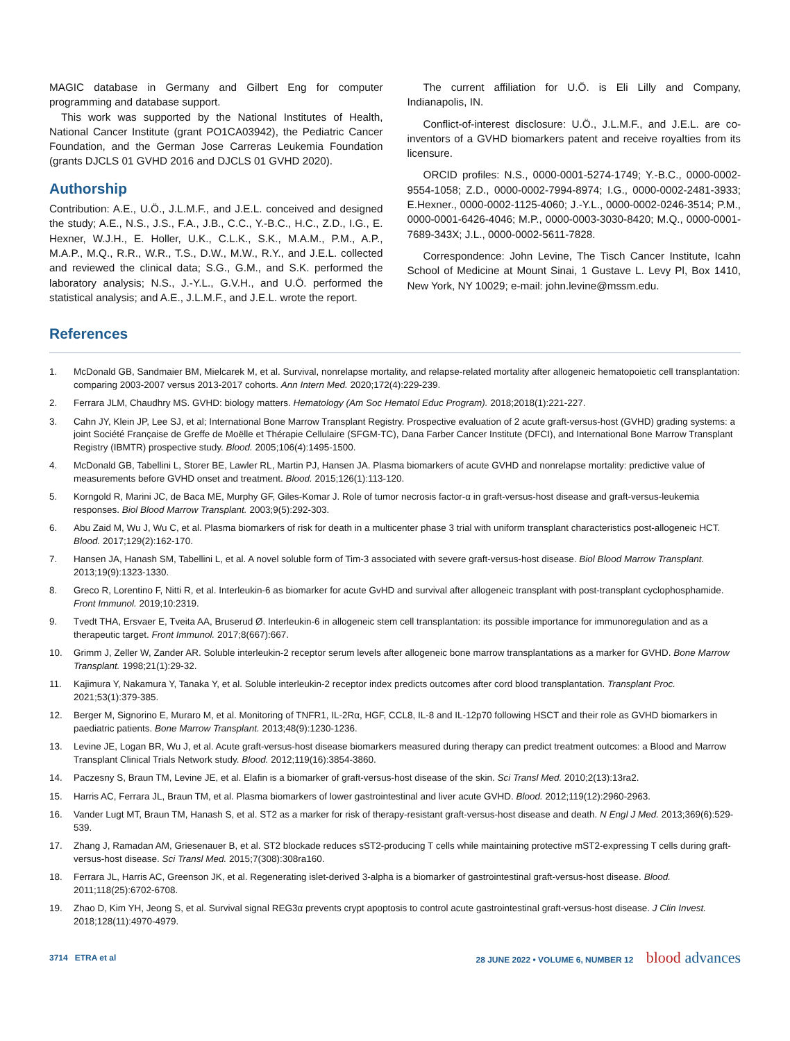MAGIC database in Germany and Gilbert Eng for computer programming and database support.
This work was supported by the National Institutes of Health, National Cancer Institute (grant PO1CA03942), the Pediatric Cancer Foundation, and the German Jose Carreras Leukemia Foundation (grants DJCLS 01 GVHD 2016 and DJCLS 01 GVHD 2020).
Authorship
Contribution: A.E., U.Ö., J.L.M.F., and J.E.L. conceived and designed the study; A.E., N.S., J.S., F.A., J.B., C.C., Y.-B.C., H.C., Z.D., I.G., E. Hexner, W.J.H., E. Holler, U.K., C.L.K., S.K., M.A.M., P.M., A.P., M.A.P., M.Q., R.R., W.R., T.S., D.W., M.W., R.Y., and J.E.L. collected and reviewed the clinical data; S.G., G.M., and S.K. performed the laboratory analysis; N.S., J.-Y.L., G.V.H., and U.Ö. performed the statistical analysis; and A.E., J.L.M.F., and J.E.L. wrote the report.
The current affiliation for U.Ö. is Eli Lilly and Company, Indianapolis, IN.
Conflict-of-interest disclosure: U.Ö., J.L.M.F., and J.E.L. are co-inventors of a GVHD biomarkers patent and receive royalties from its licensure.
ORCID profiles: N.S., 0000-0001-5274-1749; Y.-B.C., 0000-0002-9554-1058; Z.D., 0000-0002-7994-8974; I.G., 0000-0002-2481-3933; E.Hexner., 0000-0002-1125-4060; J.-Y.L., 0000-0002-0246-3514; P.M., 0000-0001-6426-4046; M.P., 0000-0003-3030-8420; M.Q., 0000-0001-7689-343X; J.L., 0000-0002-5611-7828.
Correspondence: John Levine, The Tisch Cancer Institute, Icahn School of Medicine at Mount Sinai, 1 Gustave L. Levy Pl, Box 1410, New York, NY 10029; e-mail: john.levine@mssm.edu.
References
1. McDonald GB, Sandmaier BM, Mielcarek M, et al. Survival, nonrelapse mortality, and relapse-related mortality after allogeneic hematopoietic cell transplantation: comparing 2003-2007 versus 2013-2017 cohorts. Ann Intern Med. 2020;172(4):229-239.
2. Ferrara JLM, Chaudhry MS. GVHD: biology matters. Hematology (Am Soc Hematol Educ Program). 2018;2018(1):221-227.
3. Cahn JY, Klein JP, Lee SJ, et al; International Bone Marrow Transplant Registry. Prospective evaluation of 2 acute graft-versus-host (GVHD) grading systems: a joint Société Française de Greffe de Moëlle et Thérapie Cellulaire (SFGM-TC), Dana Farber Cancer Institute (DFCI), and International Bone Marrow Transplant Registry (IBMTR) prospective study. Blood. 2005;106(4):1495-1500.
4. McDonald GB, Tabellini L, Storer BE, Lawler RL, Martin PJ, Hansen JA. Plasma biomarkers of acute GVHD and nonrelapse mortality: predictive value of measurements before GVHD onset and treatment. Blood. 2015;126(1):113-120.
5. Korngold R, Marini JC, de Baca ME, Murphy GF, Giles-Komar J. Role of tumor necrosis factor-α in graft-versus-host disease and graft-versus-leukemia responses. Biol Blood Marrow Transplant. 2003;9(5):292-303.
6. Abu Zaid M, Wu J, Wu C, et al. Plasma biomarkers of risk for death in a multicenter phase 3 trial with uniform transplant characteristics post-allogeneic HCT. Blood. 2017;129(2):162-170.
7. Hansen JA, Hanash SM, Tabellini L, et al. A novel soluble form of Tim-3 associated with severe graft-versus-host disease. Biol Blood Marrow Transplant. 2013;19(9):1323-1330.
8. Greco R, Lorentino F, Nitti R, et al. Interleukin-6 as biomarker for acute GvHD and survival after allogeneic transplant with post-transplant cyclophosphamide. Front Immunol. 2019;10:2319.
9. Tvedt THA, Ersvaer E, Tveita AA, Bruserud Ø. Interleukin-6 in allogeneic stem cell transplantation: its possible importance for immunoregulation and as a therapeutic target. Front Immunol. 2017;8(667):667.
10. Grimm J, Zeller W, Zander AR. Soluble interleukin-2 receptor serum levels after allogeneic bone marrow transplantations as a marker for GVHD. Bone Marrow Transplant. 1998;21(1):29-32.
11. Kajimura Y, Nakamura Y, Tanaka Y, et al. Soluble interleukin-2 receptor index predicts outcomes after cord blood transplantation. Transplant Proc. 2021;53(1):379-385.
12. Berger M, Signorino E, Muraro M, et al. Monitoring of TNFR1, IL-2Rα, HGF, CCL8, IL-8 and IL-12p70 following HSCT and their role as GVHD biomarkers in paediatric patients. Bone Marrow Transplant. 2013;48(9):1230-1236.
13. Levine JE, Logan BR, Wu J, et al. Acute graft-versus-host disease biomarkers measured during therapy can predict treatment outcomes: a Blood and Marrow Transplant Clinical Trials Network study. Blood. 2012;119(16):3854-3860.
14. Paczesny S, Braun TM, Levine JE, et al. Elafin is a biomarker of graft-versus-host disease of the skin. Sci Transl Med. 2010;2(13):13ra2.
15. Harris AC, Ferrara JL, Braun TM, et al. Plasma biomarkers of lower gastrointestinal and liver acute GVHD. Blood. 2012;119(12):2960-2963.
16. Vander Lugt MT, Braun TM, Hanash S, et al. ST2 as a marker for risk of therapy-resistant graft-versus-host disease and death. N Engl J Med. 2013;369(6):529-539.
17. Zhang J, Ramadan AM, Griesenauer B, et al. ST2 blockade reduces sST2-producing T cells while maintaining protective mST2-expressing T cells during graft-versus-host disease. Sci Transl Med. 2015;7(308):308ra160.
18. Ferrara JL, Harris AC, Greenson JK, et al. Regenerating islet-derived 3-alpha is a biomarker of gastrointestinal graft-versus-host disease. Blood. 2011;118(25):6702-6708.
19. Zhao D, Kim YH, Jeong S, et al. Survival signal REG3α prevents crypt apoptosis to control acute gastrointestinal graft-versus-host disease. J Clin Invest. 2018;128(11):4970-4979.
3714 ETRA et al
28 JUNE 2022 • VOLUME 6, NUMBER 12 blood advances